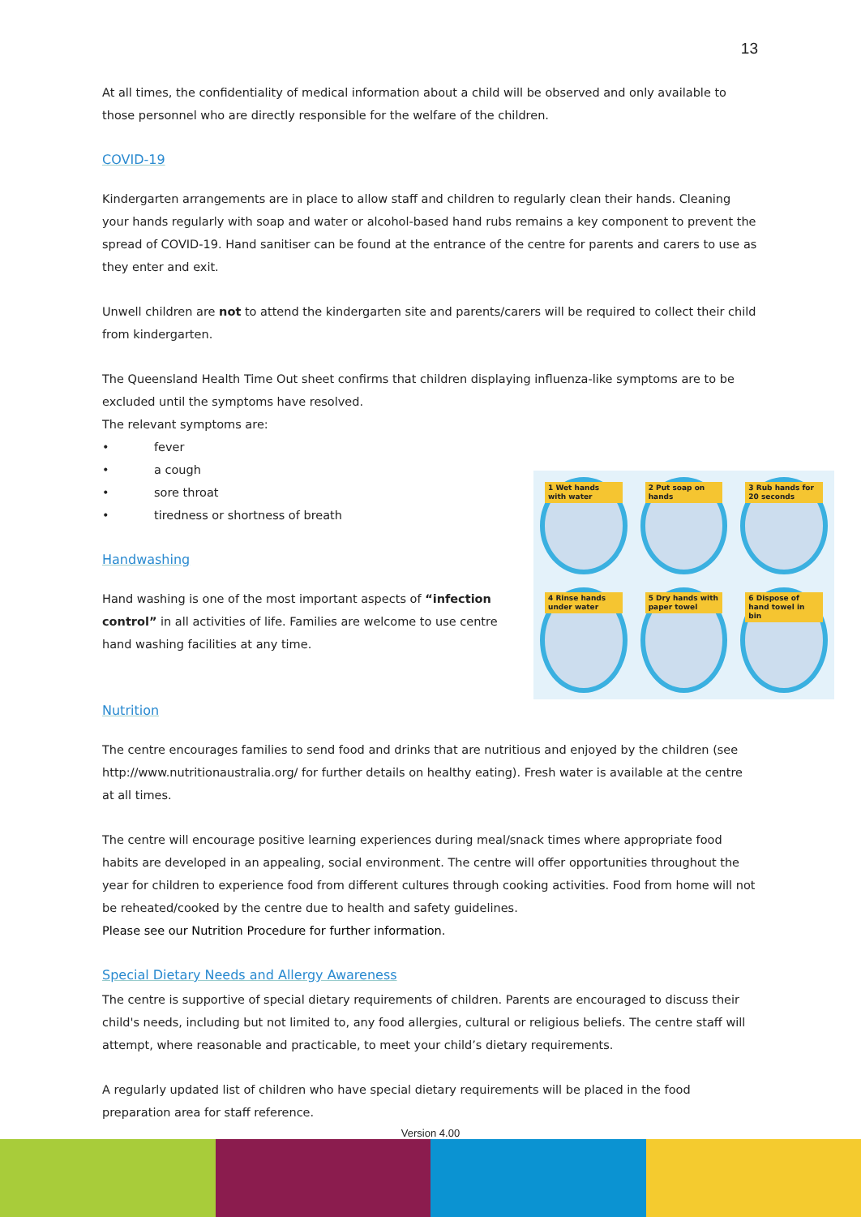13
At all times, the confidentiality of medical information about a child will be observed and only available to those personnel who are directly responsible for the welfare of the children.
COVID-19
Kindergarten arrangements are in place to allow staff and children to regularly clean their hands. Cleaning your hands regularly with soap and water or alcohol-based hand rubs remains a key component to prevent the spread of COVID-19. Hand sanitiser can be found at the entrance of the centre for parents and carers to use as they enter and exit.
Unwell children are not to attend the kindergarten site and parents/carers will be required to collect their child from kindergarten.
The Queensland Health Time Out sheet confirms that children displaying influenza-like symptoms are to be excluded until the symptoms have resolved.
The relevant symptoms are:
• fever
• a cough
• sore throat
• tiredness or shortness of breath
1 Wet hands with water
2 Put soap on hands
3 Rub hands for 20 seconds
4 Rinse hands under water
5 Dry hands with paper towel
6 Dispose of hand towel in bin
Handwashing
Hand washing is one of the most important aspects of “infection control” in all activities of life. Families are welcome to use centre hand washing facilities at any time.
Nutrition
The centre encourages families to send food and drinks that are nutritious and enjoyed by the children (see http://www.nutritionaustralia.org/ for further details on healthy eating). Fresh water is available at the centre at all times.
The centre will encourage positive learning experiences during meal/snack times where appropriate food habits are developed in an appealing, social environment. The centre will offer opportunities throughout the year for children to experience food from different cultures through cooking activities. Food from home will not be reheated/cooked by the centre due to health and safety guidelines.
Please see our Nutrition Procedure for further information.
Special Dietary Needs and Allergy Awareness
The centre is supportive of special dietary requirements of children. Parents are encouraged to discuss their child's needs, including but not limited to, any food allergies, cultural or religious beliefs. The centre staff will attempt, where reasonable and practicable, to meet your child’s dietary requirements.
A regularly updated list of children who have special dietary requirements will be placed in the food preparation area for staff reference.
Version 4.00